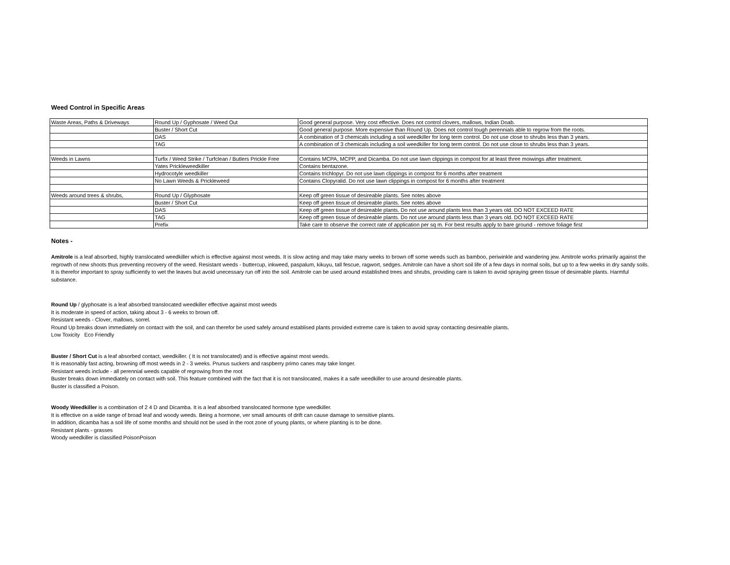Weed Control in Specific Areas
| Waste Areas, Paths & Driveways | Round Up / Gyphosate / Weed Out | Good general purpose. Very cost effective. Does not control clovers, mallows, Indian Doab. |
| | Buster / Short Cut | Good general purpose. More expensive than Round Up. Does not control tough perennials able to regrow from the roots. |
| | DAS | A combination of 3 chemicals including a soil weedkiller for long term control. Do not use close to shrubs less than 3 years. |
| | TAG | A combination of 3 chemicals including a soil weedkiller for long term control. Do not use close to shrubs less than 3 years. |
| Weeds in Lawns | Turfix / Weed Strike / Turfclean / Butlers Prickle Free | Contains MCPA, MCPP, and Dicamba. Do not use lawn clippings in compost for at least three moiwings after treatment. |
| | Yates Prickleweedkiller | Contains bentazone. |
| | Hydrocotyle weedkiller | Contains trichlopyr. Do not use lawn clippings in compost for 6 months after treatment |
| | No Lawn Weeds & Prickleweed | Contains Clopyralid. Do not use lawn clippings in compost for 6 months after treatment |
| Weeds around trees & shrubs, | Round Up / Glyphosate | Keep off green tissue of desireable plants. See notes above |
| | Buster / Short Cut | Keep off green tissue of desireable plants. See notes above |
| | DAS | Keep off green tissue of desireable plants. Do not use around plants less than 3 years old. DO NOT EXCEED RATE |
| | TAG | Keep off green tissue of desireable plants. Do not use around plants less than 3 years old. DO NOT EXCEED RATE |
| | Prefix | Take care to observe the correct rate of application per sq m. For best results apply to bare ground - remove foliage first |
Notes -
Amitrole is a leaf absorbed, highly translocated weedkiller which is effective against most weeds. It is slow acting and may take many weeks to brown off some weeds such as bamboo, periwinkle and wandering jew. Amitrole works primarily against the regrowth of new shoots thus preventing recovery of the weed. Resistant weeds - buttercup, inkweed, paspalum, kikuyu, tall fescue, ragwort, sedges. Amitrole can have a short soil life of a few days in normal soils, but up to a few weeks in dry sandy soils. It is therefor important to spray sufficiently to wet the leaves but avoid unecessary run off into the soil. Amitrole can be used around established trees and shrubs, providing care is taken to avoid spraying green tissue of desireable plants. Harmful substance.
Round Up / glyphosate is a leaf absorbed translocated weedkiller effective against most weeds
It is moderate in speed of action, taking about 3 - 6 weeks to brown off.
Resistant weeds - Clover, mallows, sorrel.
Round Up breaks down immediately on contact with the soil, and can therefor be used safely around establised plants provided extreme care is taken to avoid spray contacting desireable plants.
Low Toxicity Eco Friendly
Buster / Short Cut is a leaf absorbed contact, weedkiller. ( It is not translocated) and is effective against most weeds.
It is reasonably fast acting, browning off most weeds in 2 - 3 weeks. Prunus suckers and raspberry primo canes may take longer.
Resistant weeds include - all perennial weeds capable of regrowing from the root
Buster breaks down immediately on contact with soil. This feature combined with the fact that it is not translocated, makes it a safe weedkiller to use around desireable plants.
Buster is classified a Poison.
Woody Weedkiller is a combination of 2 4 D and Dicamba. It is a leaf absorbed translocated hormone type weedkiller.
It is effective on a wide range of broad leaf and woody weeds. Being a hormone, ver small amounts of drift can cause damage to sensitive plants.
In addition, dicamba has a soil life of some months and should not be used in the root zone of young plants, or where planting is to be done.
Resistant plants - grasses
Woody weedkiller is classified PoisonPoison